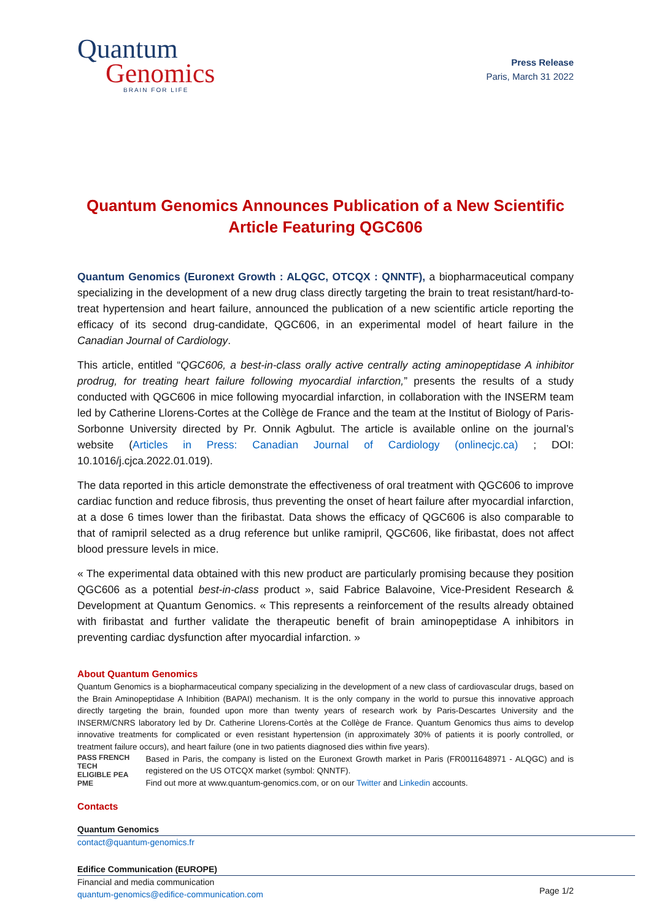Quantum
Genomics
BRAIN FOR LIFE
Press Release
Paris, March 31 2022
Quantum Genomics Announces Publication of a New Scientific Article Featuring QGC606
Quantum Genomics (Euronext Growth : ALQGC, OTCQX : QNNTF), a biopharmaceutical company specializing in the development of a new drug class directly targeting the brain to treat resistant/hard-to-treat hypertension and heart failure, announced the publication of a new scientific article reporting the efficacy of its second drug-candidate, QGC606, in an experimental model of heart failure in the Canadian Journal of Cardiology.
This article, entitled “QGC606, a best-in-class orally active centrally acting aminopeptidase A inhibitor prodrug, for treating heart failure following myocardial infarction,” presents the results of a study conducted with QGC606 in mice following myocardial infarction, in collaboration with the INSERM team led by Catherine Llorens-Cortes at the Collège de France and the team at the Institut of Biology of Paris-Sorbonne University directed by Pr. Onnik Agbulut. The article is available online on the journal’s website (Articles in Press: Canadian Journal of Cardiology (onlinecjc.ca) ; DOI: 10.1016/j.cjca.2022.01.019).
The data reported in this article demonstrate the effectiveness of oral treatment with QGC606 to improve cardiac function and reduce fibrosis, thus preventing the onset of heart failure after myocardial infarction, at a dose 6 times lower than the firibastat. Data shows the efficacy of QGC606 is also comparable to that of ramipril selected as a drug reference but unlike ramipril, QGC606, like firibastat, does not affect blood pressure levels in mice.
« The experimental data obtained with this new product are particularly promising because they position QGC606 as a potential best-in-class product », said Fabrice Balavoine, Vice-President Research & Development at Quantum Genomics. « This represents a reinforcement of the results already obtained with firibastat and further validate the therapeutic benefit of brain aminopeptidase A inhibitors in preventing cardiac dysfunction after myocardial infarction. »
About Quantum Genomics
Quantum Genomics is a biopharmaceutical company specializing in the development of a new class of cardiovascular drugs, based on the Brain Aminopeptidase A Inhibition (BAPAI) mechanism. It is the only company in the world to pursue this innovative approach directly targeting the brain, founded upon more than twenty years of research work by Paris-Descartes University and the INSERM/CNRS laboratory led by Dr. Catherine Llorens-Cortès at the Collège de France. Quantum Genomics thus aims to develop innovative treatments for complicated or even resistant hypertension (in approximately 30% of patients it is poorly controlled, or treatment failure occurs), and heart failure (one in two patients diagnosed dies within five years).
PASS FRENCH TECH
ELIGIBLE PEA PME
Based in Paris, the company is listed on the Euronext Growth market in Paris (FR0011648971 - ALQGC) and is registered on the US OTCQX market (symbol: QNNTF).
Find out more at www.quantum-genomics.com, or on our Twitter and Linkedin accounts.
Contacts
Quantum Genomics
contact@quantum-genomics.fr
Edifice Communication (EUROPE)
Financial and media communication
quantum-genomics@edifice-communication.com
Page 1/2